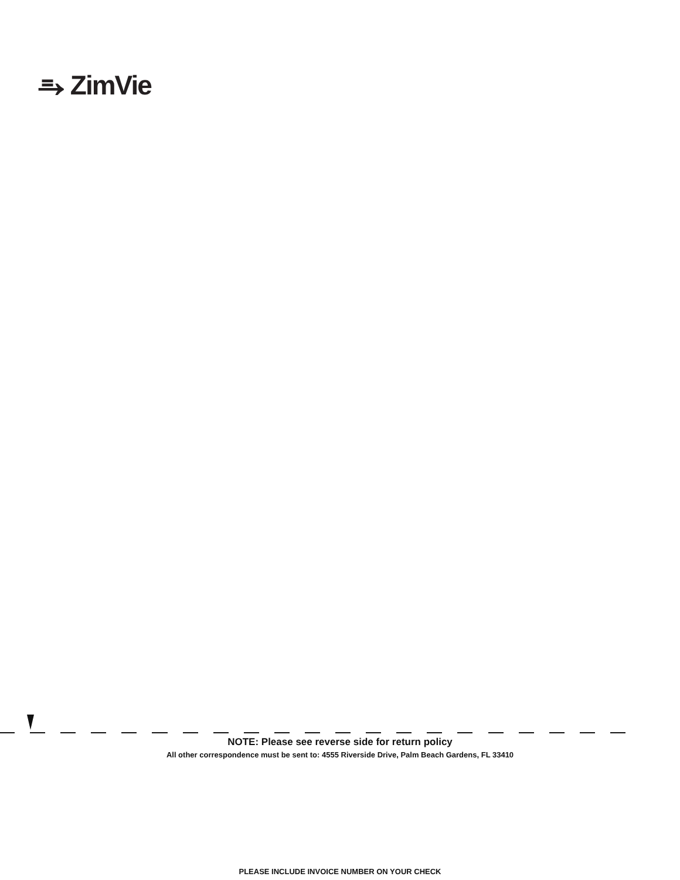⥱ ZimVie
NOTE: Please see reverse side for return policy
All other correspondence must be sent to: 4555 Riverside Drive, Palm Beach Gardens, FL 33410
PLEASE INCLUDE INVOICE NUMBER ON YOUR CHECK